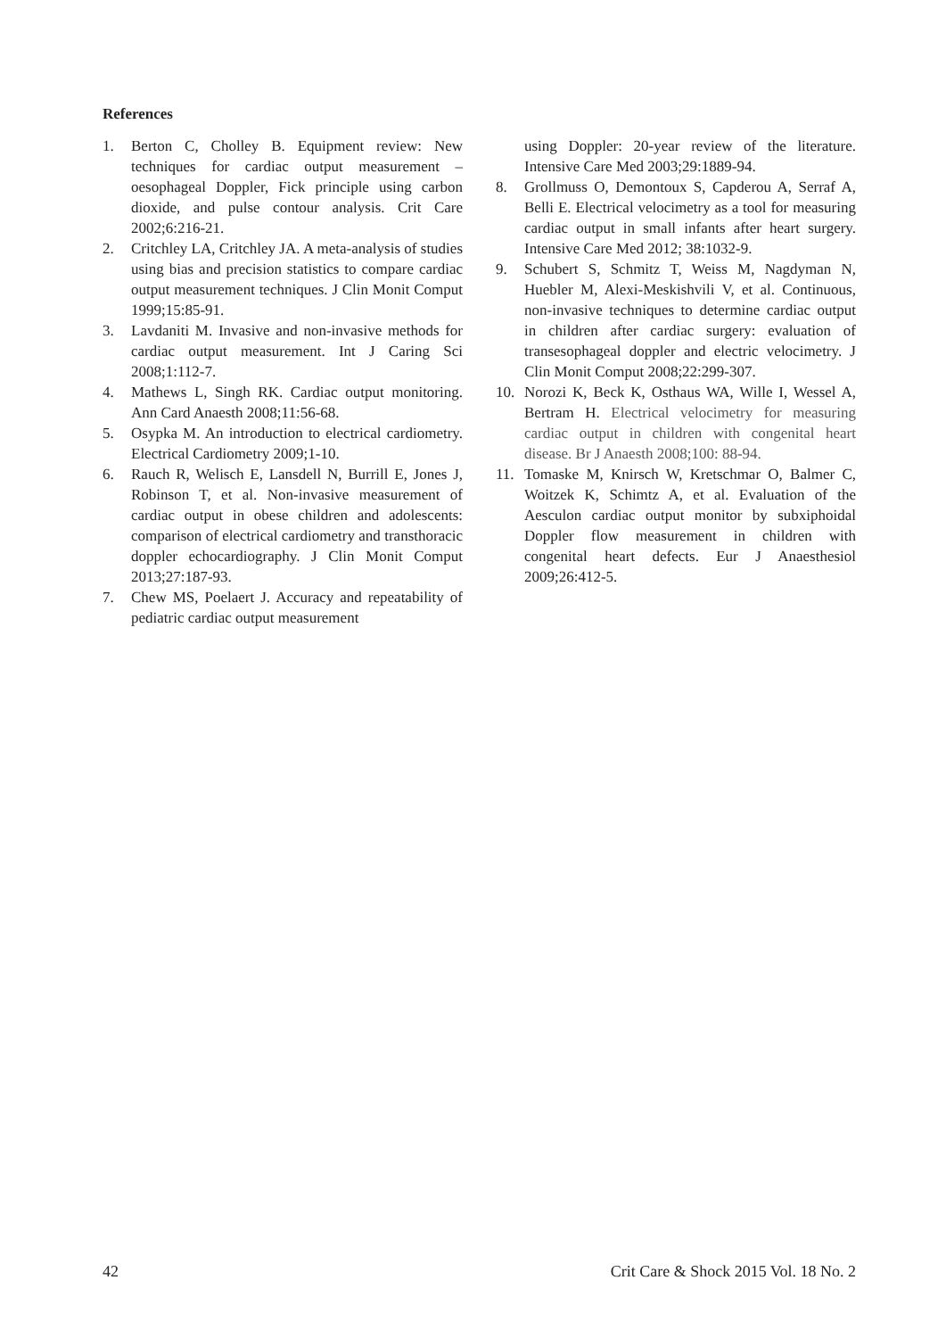References
1. Berton C, Cholley B. Equipment review: New techniques for cardiac output measurement – oesophageal Doppler, Fick principle using carbon dioxide, and pulse contour analysis. Crit Care 2002;6:216-21.
2. Critchley LA, Critchley JA. A meta-analysis of studies using bias and precision statistics to compare cardiac output measurement techniques. J Clin Monit Comput 1999;15:85-91.
3. Lavdaniti M. Invasive and non-invasive methods for cardiac output measurement. Int J Caring Sci 2008;1:112-7.
4. Mathews L, Singh RK. Cardiac output monitoring. Ann Card Anaesth 2008;11:56-68.
5. Osypka M. An introduction to electrical cardiometry. Electrical Cardiometry 2009;1-10.
6. Rauch R, Welisch E, Lansdell N, Burrill E, Jones J, Robinson T, et al. Non-invasive measurement of cardiac output in obese children and adolescents: comparison of electrical cardiometry and transthoracic doppler echocardiography. J Clin Monit Comput 2013;27:187-93.
7. Chew MS, Poelaert J. Accuracy and repeatability of pediatric cardiac output measurement
using Doppler: 20-year review of the literature. Intensive Care Med 2003;29:1889-94.
8. Grollmuss O, Demontoux S, Capderou A, Serraf A, Belli E. Electrical velocimetry as a tool for measuring cardiac output in small infants after heart surgery. Intensive Care Med 2012; 38:1032-9.
9. Schubert S, Schmitz T, Weiss M, Nagdyman N, Huebler M, Alexi-Meskishvili V, et al. Continuous, non-invasive techniques to determine cardiac output in children after cardiac surgery: evaluation of transesophageal doppler and electric velocimetry. J Clin Monit Comput 2008;22:299-307.
10. Norozi K, Beck K, Osthaus WA, Wille I, Wessel A, Bertram H. Electrical velocimetry for measuring cardiac output in children with congenital heart disease. Br J Anaesth 2008;100: 88-94.
11. Tomaske M, Knirsch W, Kretschmar O, Balmer C, Woitzek K, Schimtz A, et al. Evaluation of the Aesculon cardiac output monitor by subxiphoidal Doppler flow measurement in children with congenital heart defects. Eur J Anaesthesiol 2009;26:412-5.
42 Crit Care & Shock 2015 Vol. 18 No. 2